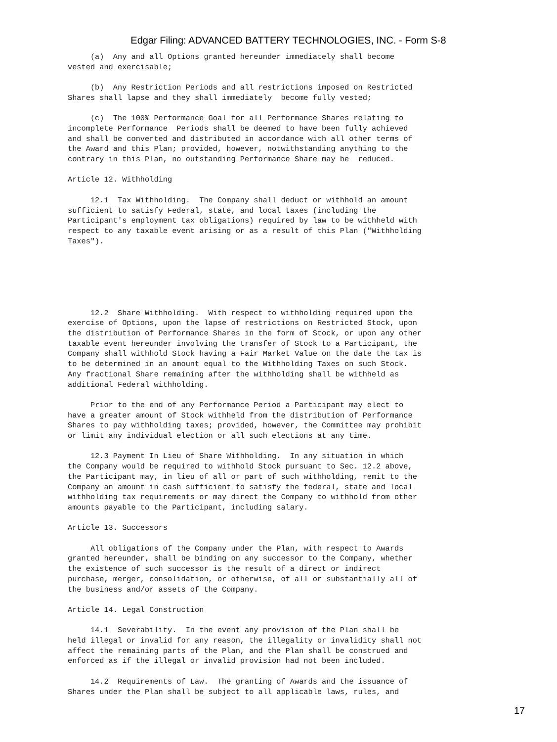Edgar Filing: ADVANCED BATTERY TECHNOLOGIES, INC. - Form S-8
     (a)  Any and all Options granted hereunder immediately shall become
vested and exercisable;

     (b)  Any Restriction Periods and all restrictions imposed on Restricted
Shares shall lapse and they shall immediately  become fully vested;

     (c)  The 100% Performance Goal for all Performance Shares relating to
incomplete Performance  Periods shall be deemed to have been fully achieved
and shall be converted and distributed in accordance with all other terms of
the Award and this Plan; provided, however, notwithstanding anything to the
contrary in this Plan, no outstanding Performance Share may be  reduced.

Article 12. Withholding

     12.1  Tax Withholding.  The Company shall deduct or withhold an amount
sufficient to satisfy Federal, state, and local taxes (including the
Participant's employment tax obligations) required by law to be withheld with
respect to any taxable event arising or as a result of this Plan ("Withholding
Taxes").






     12.2  Share Withholding.  With respect to withholding required upon the
exercise of Options, upon the lapse of restrictions on Restricted Stock, upon
the distribution of Performance Shares in the form of Stock, or upon any other
taxable event hereunder involving the transfer of Stock to a Participant, the
Company shall withhold Stock having a Fair Market Value on the date the tax is
to be determined in an amount equal to the Withholding Taxes on such Stock.
Any fractional Share remaining after the withholding shall be withheld as
additional Federal withholding.

     Prior to the end of any Performance Period a Participant may elect to
have a greater amount of Stock withheld from the distribution of Performance
Shares to pay withholding taxes; provided, however, the Committee may prohibit
or limit any individual election or all such elections at any time.

     12.3 Payment In Lieu of Share Withholding.  In any situation in which
the Company would be required to withhold Stock pursuant to Sec. 12.2 above,
the Participant may, in lieu of all or part of such withholding, remit to the
Company an amount in cash sufficient to satisfy the federal, state and local
withholding tax requirements or may direct the Company to withhold from other
amounts payable to the Participant, including salary.

Article 13. Successors

     All obligations of the Company under the Plan, with respect to Awards
granted hereunder, shall be binding on any successor to the Company, whether
the existence of such successor is the result of a direct or indirect
purchase, merger, consolidation, or otherwise, of all or substantially all of
the business and/or assets of the Company.

Article 14. Legal Construction

     14.1  Severability.  In the event any provision of the Plan shall be
held illegal or invalid for any reason, the illegality or invalidity shall not
affect the remaining parts of the Plan, and the Plan shall be construed and
enforced as if the illegal or invalid provision had not been included.

     14.2  Requirements of Law.  The granting of Awards and the issuance of
Shares under the Plan shall be subject to all applicable laws, rules, and
17